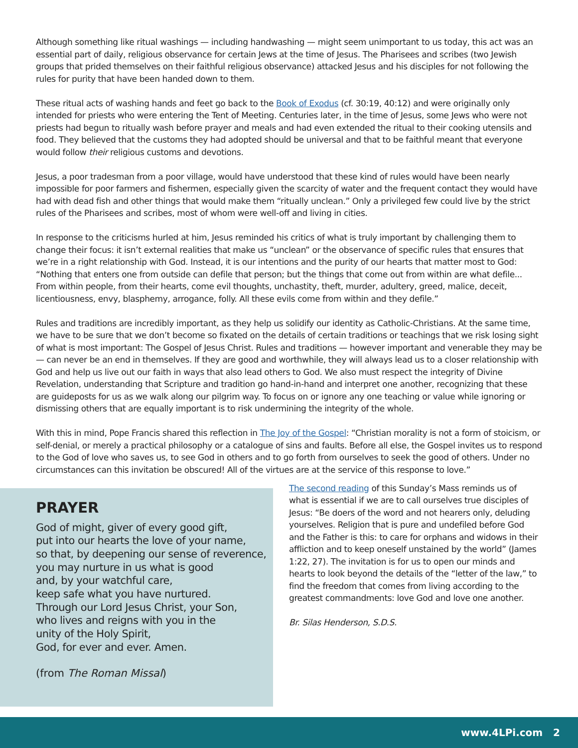Although something like ritual washings — including handwashing — might seem unimportant to us today, this act was an essential part of daily, religious observance for certain Jews at the time of Jesus. The Pharisees and scribes (two Jewish groups that prided themselves on their faithful religious observance) attacked Jesus and his disciples for not following the rules for purity that have been handed down to them.
These ritual acts of washing hands and feet go back to the Book of Exodus (cf. 30:19, 40:12) and were originally only intended for priests who were entering the Tent of Meeting. Centuries later, in the time of Jesus, some Jews who were not priests had begun to ritually wash before prayer and meals and had even extended the ritual to their cooking utensils and food. They believed that the customs they had adopted should be universal and that to be faithful meant that everyone would follow their religious customs and devotions.
Jesus, a poor tradesman from a poor village, would have understood that these kind of rules would have been nearly impossible for poor farmers and fishermen, especially given the scarcity of water and the frequent contact they would have had with dead fish and other things that would make them “ritually unclean.” Only a privileged few could live by the strict rules of the Pharisees and scribes, most of whom were well-off and living in cities.
In response to the criticisms hurled at him, Jesus reminded his critics of what is truly important by challenging them to change their focus: it isn’t external realities that make us “unclean” or the observance of specific rules that ensures that we’re in a right relationship with God. Instead, it is our intentions and the purity of our hearts that matter most to God: “Nothing that enters one from outside can defile that person; but the things that come out from within are what defile... From within people, from their hearts, come evil thoughts, unchastity, theft, murder, adultery, greed, malice, deceit, licentiousness, envy, blasphemy, arrogance, folly. All these evils come from within and they defile.”
Rules and traditions are incredibly important, as they help us solidify our identity as Catholic-Christians. At the same time, we have to be sure that we don’t become so fixated on the details of certain traditions or teachings that we risk losing sight of what is most important: The Gospel of Jesus Christ. Rules and traditions — however important and venerable they may be — can never be an end in themselves. If they are good and worthwhile, they will always lead us to a closer relationship with God and help us live out our faith in ways that also lead others to God. We also must respect the integrity of Divine Revelation, understanding that Scripture and tradition go hand-in-hand and interpret one another, recognizing that these are guideposts for us as we walk along our pilgrim way. To focus on or ignore any one teaching or value while ignoring or dismissing others that are equally important is to risk undermining the integrity of the whole.
With this in mind, Pope Francis shared this reflection in The Joy of the Gospel: “Christian morality is not a form of stoicism, or self-denial, or merely a practical philosophy or a catalogue of sins and faults. Before all else, the Gospel invites us to respond to the God of love who saves us, to see God in others and to go forth from ourselves to seek the good of others. Under no circumstances can this invitation be obscured! All of the virtues are at the service of this response to love.”
PRAYER
God of might, giver of every good gift,
put into our hearts the love of your name,
so that, by deepening our sense of reverence,
you may nurture in us what is good
and, by your watchful care,
keep safe what you have nurtured.
Through our Lord Jesus Christ, your Son,
who lives and reigns with you in the
unity of the Holy Spirit,
God, for ever and ever. Amen.
(from The Roman Missal)
The second reading of this Sunday’s Mass reminds us of what is essential if we are to call ourselves true disciples of Jesus: “Be doers of the word and not hearers only, deluding yourselves. Religion that is pure and undefiled before God and the Father is this: to care for orphans and widows in their affliction and to keep oneself unstained by the world” (James 1:22, 27). The invitation is for us to open our minds and hearts to look beyond the details of the “letter of the law,” to find the freedom that comes from living according to the greatest commandments: love God and love one another.
Br. Silas Henderson, S.D.S.
www.4LPi.com 2